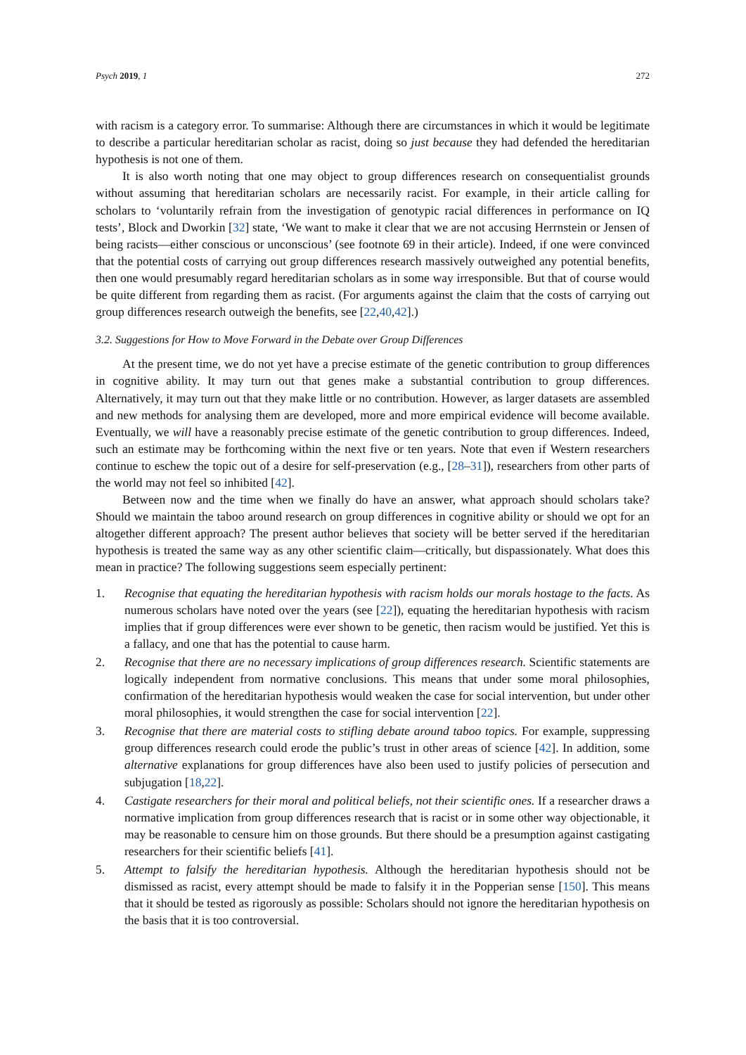Psych 2019, 1 272
with racism is a category error. To summarise: Although there are circumstances in which it would be legitimate to describe a particular hereditarian scholar as racist, doing so just because they had defended the hereditarian hypothesis is not one of them.
It is also worth noting that one may object to group differences research on consequentialist grounds without assuming that hereditarian scholars are necessarily racist. For example, in their article calling for scholars to ‘voluntarily refrain from the investigation of genotypic racial differences in performance on IQ tests’, Block and Dworkin [32] state, ‘We want to make it clear that we are not accusing Herrnstein or Jensen of being racists—either conscious or unconscious’ (see footnote 69 in their article). Indeed, if one were convinced that the potential costs of carrying out group differences research massively outweighed any potential benefits, then one would presumably regard hereditarian scholars as in some way irresponsible. But that of course would be quite different from regarding them as racist. (For arguments against the claim that the costs of carrying out group differences research outweigh the benefits, see [22,40,42].)
3.2. Suggestions for How to Move Forward in the Debate over Group Differences
At the present time, we do not yet have a precise estimate of the genetic contribution to group differences in cognitive ability. It may turn out that genes make a substantial contribution to group differences. Alternatively, it may turn out that they make little or no contribution. However, as larger datasets are assembled and new methods for analysing them are developed, more and more empirical evidence will become available. Eventually, we will have a reasonably precise estimate of the genetic contribution to group differences. Indeed, such an estimate may be forthcoming within the next five or ten years. Note that even if Western researchers continue to eschew the topic out of a desire for self-preservation (e.g., [28–31]), researchers from other parts of the world may not feel so inhibited [42].
Between now and the time when we finally do have an answer, what approach should scholars take? Should we maintain the taboo around research on group differences in cognitive ability or should we opt for an altogether different approach? The present author believes that society will be better served if the hereditarian hypothesis is treated the same way as any other scientific claim—critically, but dispassionately. What does this mean in practice? The following suggestions seem especially pertinent:
1. Recognise that equating the hereditarian hypothesis with racism holds our morals hostage to the facts. As numerous scholars have noted over the years (see [22]), equating the hereditarian hypothesis with racism implies that if group differences were ever shown to be genetic, then racism would be justified. Yet this is a fallacy, and one that has the potential to cause harm.
2. Recognise that there are no necessary implications of group differences research. Scientific statements are logically independent from normative conclusions. This means that under some moral philosophies, confirmation of the hereditarian hypothesis would weaken the case for social intervention, but under other moral philosophies, it would strengthen the case for social intervention [22].
3. Recognise that there are material costs to stifling debate around taboo topics. For example, suppressing group differences research could erode the public’s trust in other areas of science [42]. In addition, some alternative explanations for group differences have also been used to justify policies of persecution and subjugation [18,22].
4. Castigate researchers for their moral and political beliefs, not their scientific ones. If a researcher draws a normative implication from group differences research that is racist or in some other way objectionable, it may be reasonable to censure him on those grounds. But there should be a presumption against castigating researchers for their scientific beliefs [41].
5. Attempt to falsify the hereditarian hypothesis. Although the hereditarian hypothesis should not be dismissed as racist, every attempt should be made to falsify it in the Popperian sense [150]. This means that it should be tested as rigorously as possible: Scholars should not ignore the hereditarian hypothesis on the basis that it is too controversial.